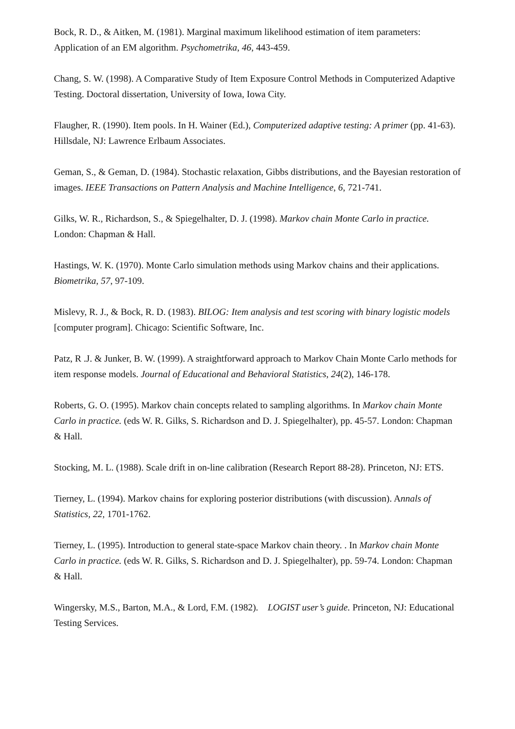Bock, R. D., & Aitken, M. (1981). Marginal maximum likelihood estimation of item parameters: Application of an EM algorithm. Psychometrika, 46, 443-459.
Chang, S. W. (1998). A Comparative Study of Item Exposure Control Methods in Computerized Adaptive Testing. Doctoral dissertation, University of Iowa, Iowa City.
Flaugher, R. (1990). Item pools. In H. Wainer (Ed.), Computerized adaptive testing: A primer (pp. 41-63). Hillsdale, NJ: Lawrence Erlbaum Associates.
Geman, S., & Geman, D. (1984). Stochastic relaxation, Gibbs distributions, and the Bayesian restoration of images. IEEE Transactions on Pattern Analysis and Machine Intelligence, 6, 721-741.
Gilks, W. R., Richardson, S., & Spiegelhalter, D. J. (1998). Markov chain Monte Carlo in practice. London: Chapman & Hall.
Hastings, W. K. (1970). Monte Carlo simulation methods using Markov chains and their applications. Biometrika, 57, 97-109.
Mislevy, R. J., & Bock, R. D. (1983). BILOG: Item analysis and test scoring with binary logistic models [computer program]. Chicago: Scientific Software, Inc.
Patz, R .J. & Junker, B. W. (1999). A straightforward approach to Markov Chain Monte Carlo methods for item response models. Journal of Educational and Behavioral Statistics, 24(2), 146-178.
Roberts, G. O. (1995). Markov chain concepts related to sampling algorithms. In Markov chain Monte Carlo in practice. (eds W. R. Gilks, S. Richardson and D. J. Spiegelhalter), pp. 45-57. London: Chapman & Hall.
Stocking, M. L. (1988). Scale drift in on-line calibration (Research Report 88-28). Princeton, NJ: ETS.
Tierney, L. (1994). Markov chains for exploring posterior distributions (with discussion). Annals of Statistics, 22, 1701-1762.
Tierney, L. (1995). Introduction to general state-space Markov chain theory. . In Markov chain Monte Carlo in practice. (eds W. R. Gilks, S. Richardson and D. J. Spiegelhalter), pp. 59-74. London: Chapman & Hall.
Wingersky, M.S., Barton, M.A., & Lord, F.M. (1982). LOGIST user’s guide. Princeton, NJ: Educational Testing Services.